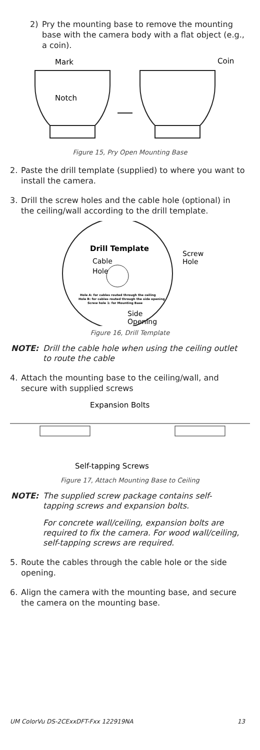2) Pry the mounting base to remove the mounting base with the camera body with a flat object (e.g., a coin).
Mark
Notch
Coin
Figure 15, Pry Open Mounting Base
2. Paste the drill template (supplied) to where you want to install the camera.
3. Drill the screw holes and the cable hole (optional) in the ceiling/wall according to the drill template.
Drill Template
Cable
Hole
Hole A: for cables routed through the ceiling
Hole B: for cables routed through the side opening
Screw hole 1: for Mounting Base
Screw
Hole
Side
Opening
Figure 16, Drill Template
NOTE: Drill the cable hole when using the ceiling outlet to route the cable
4. Attach the mounting base to the ceiling/wall, and secure with supplied screws
Expansion Bolts
Self-tapping Screws
Figure 17, Attach Mounting Base to Ceiling
NOTE: The supplied screw package contains self-tapping screws and expansion bolts.
For concrete wall/ceiling, expansion bolts are required to fix the camera. For wood wall/ceiling, self-tapping screws are required.
5. Route the cables through the cable hole or the side opening.
6. Align the camera with the mounting base, and secure the camera on the mounting base.
UM ColorVu DS-2CExxDFT-Fxx 122919NA 13